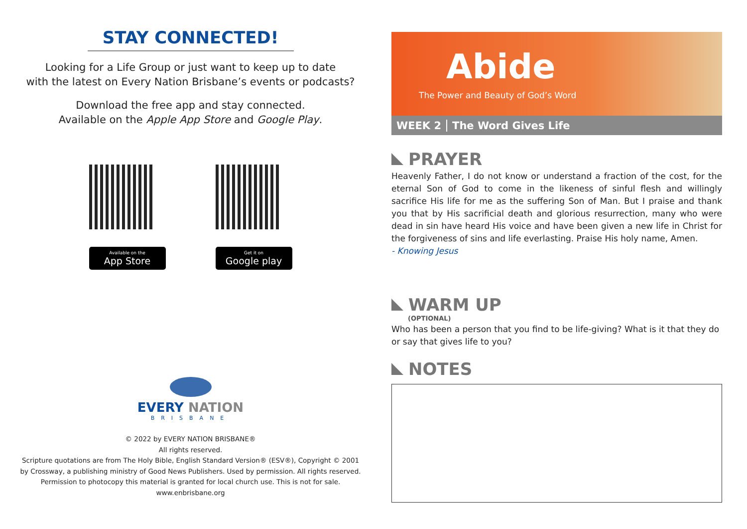STAY CONNECTED!
Looking for a Life Group or just want to keep up to date
with the latest on Every Nation Brisbane’s events or podcasts?
Download the free app and stay connected.
Available on the Apple App Store and Google Play.
Available on the
App Store
Get it on
Google play
EVERY NATION
BRISBANE
© 2022 by EVERY NATION BRISBANE®
All rights reserved.
Scripture quotations are from The Holy Bible, English Standard Version® (ESV®), Copyright © 2001
by Crossway, a publishing ministry of Good News Publishers. Used by permission. All rights reserved.
Permission to photocopy this material is granted for local church use. This is not for sale.
www.enbrisbane.org
Abide
The Power and Beauty of God’s Word
WEEK 2 The Word Gives Life
PRAYER
Heavenly Father, I do not know or understand a fraction of the cost, for the eternal Son of God to come in the likeness of sinful flesh and willingly sacrifice His life for me as the suffering Son of Man. But I praise and thank you that by His sacrificial death and glorious resurrection, many who were dead in sin have heard His voice and have been given a new life in Christ for the forgiveness of sins and life everlasting. Praise His holy name, Amen.
- Knowing Jesus
WARM UP
(OPTIONAL)
Who has been a person that you find to be life-giving? What is it that they do or say that gives life to you?
NOTES